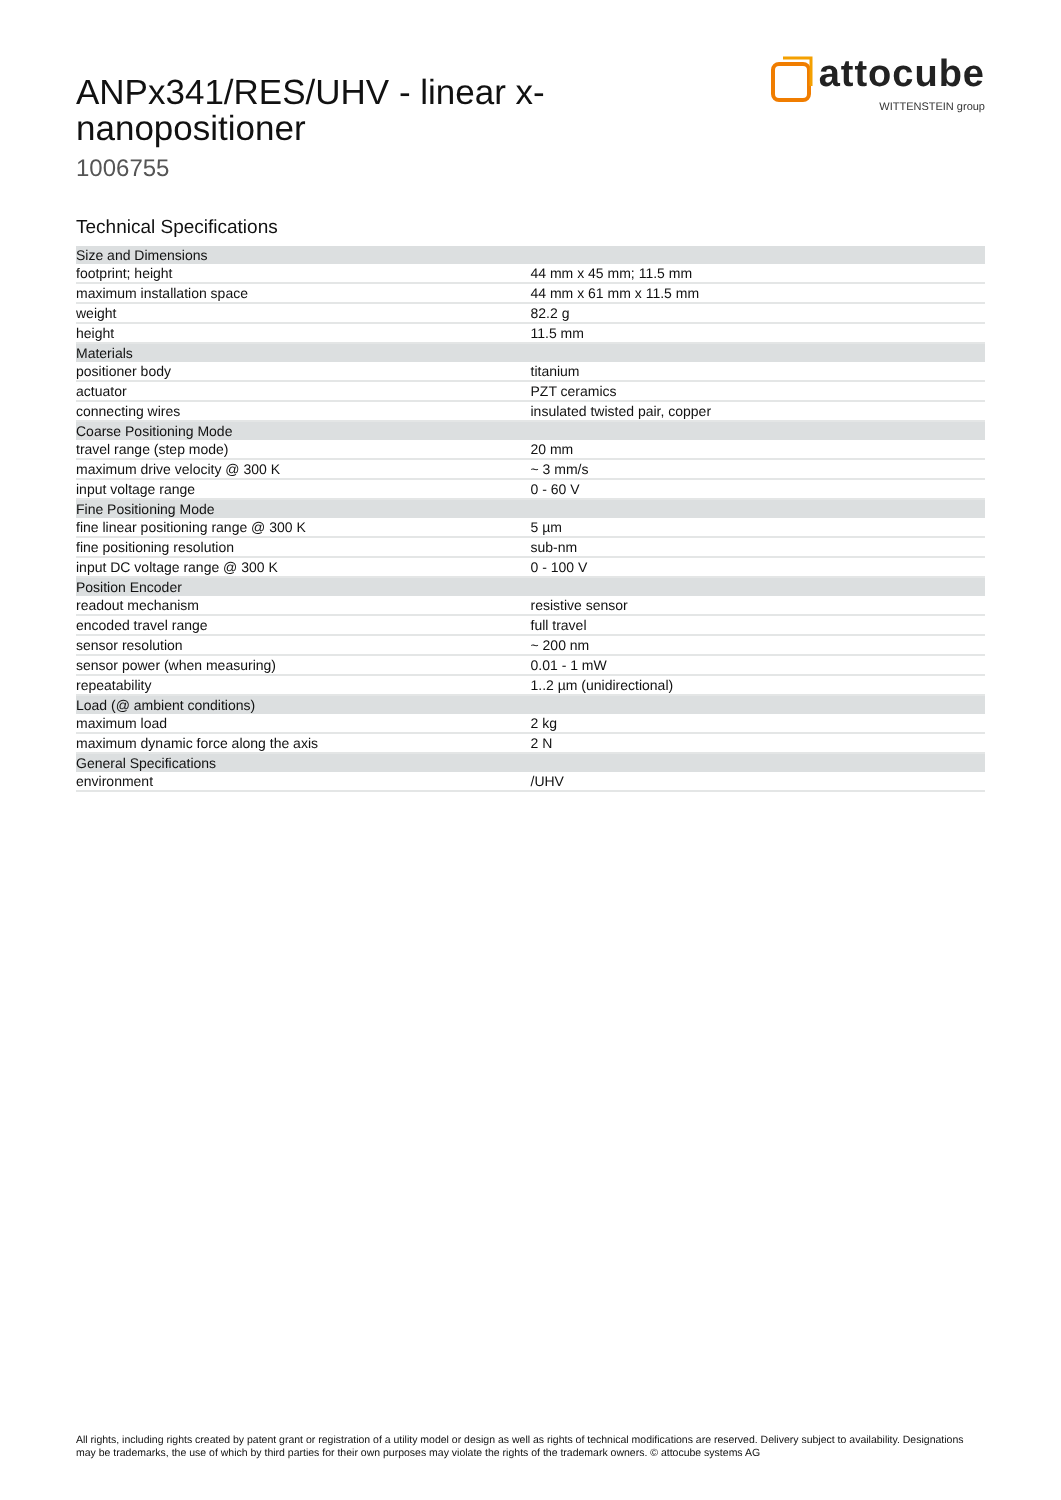ANPx341/RES/UHV - linear x-nanopositioner
1006755
attocube
WITTENSTEIN group
Technical Specifications
| Size and Dimensions | |
| footprint; height | 44 mm x 45 mm; 11.5 mm |
| maximum installation space | 44 mm x 61 mm x 11.5 mm |
| weight | 82.2 g |
| height | 11.5 mm |
| Materials | |
| positioner body | titanium |
| actuator | PZT ceramics |
| connecting wires | insulated twisted pair, copper |
| Coarse Positioning Mode | |
| travel range (step mode) | 20 mm |
| maximum drive velocity @ 300 K | ~ 3 mm/s |
| input voltage range | 0 - 60 V |
| Fine Positioning Mode | |
| fine linear positioning range @ 300 K | 5 µm |
| fine positioning resolution | sub-nm |
| input DC voltage range @ 300 K | 0 - 100 V |
| Position Encoder | |
| readout mechanism | resistive sensor |
| encoded travel range | full travel |
| sensor resolution | ~ 200 nm |
| sensor power (when measuring) | 0.01 - 1 mW |
| repeatability | 1..2 µm (unidirectional) |
| Load (@ ambient conditions) | |
| maximum load | 2 kg |
| maximum dynamic force along the axis | 2 N |
| General Specifications | |
| environment | /UHV |
All rights, including rights created by patent grant or registration of a utility model or design as well as rights of technical modifications are reserved. Delivery subject to availability. Designations may be trademarks, the use of which by third parties for their own purposes may violate the rights of the trademark owners. © attocube systems AG